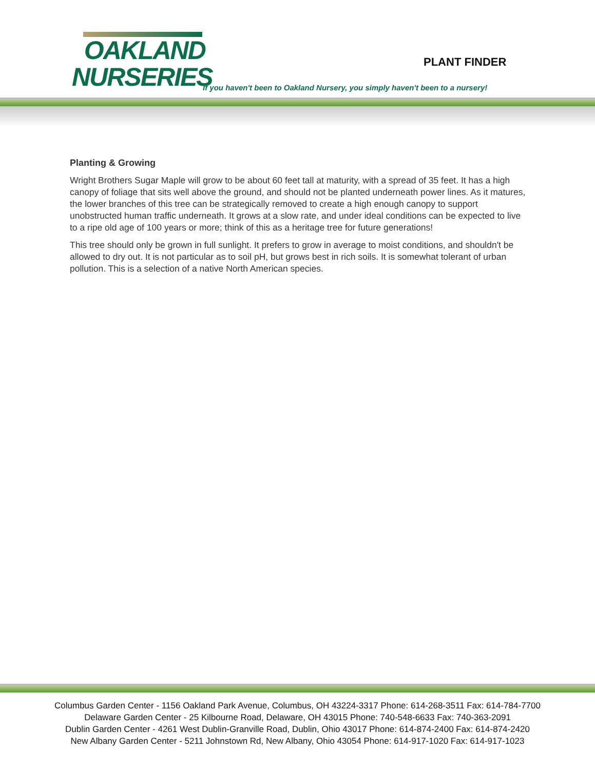OAKLAND
NURSERIES
PLANT FINDER
If you haven't been to Oakland Nursery, you simply haven't been to a nursery!
Planting & Growing
Wright Brothers Sugar Maple will grow to be about 60 feet tall at maturity, with a spread of 35 feet. It has a high canopy of foliage that sits well above the ground, and should not be planted underneath power lines. As it matures, the lower branches of this tree can be strategically removed to create a high enough canopy to support unobstructed human traffic underneath. It grows at a slow rate, and under ideal conditions can be expected to live to a ripe old age of 100 years or more; think of this as a heritage tree for future generations!
This tree should only be grown in full sunlight. It prefers to grow in average to moist conditions, and shouldn't be allowed to dry out. It is not particular as to soil pH, but grows best in rich soils. It is somewhat tolerant of urban pollution. This is a selection of a native North American species.
Columbus Garden Center - 1156 Oakland Park Avenue, Columbus, OH 43224-3317 Phone: 614-268-3511 Fax: 614-784-7700
Delaware Garden Center - 25 Kilbourne Road, Delaware, OH 43015 Phone: 740-548-6633 Fax: 740-363-2091
Dublin Garden Center - 4261 West Dublin-Granville Road, Dublin, Ohio 43017 Phone: 614-874-2400 Fax: 614-874-2420
New Albany Garden Center - 5211 Johnstown Rd, New Albany, Ohio 43054 Phone: 614-917-1020 Fax: 614-917-1023